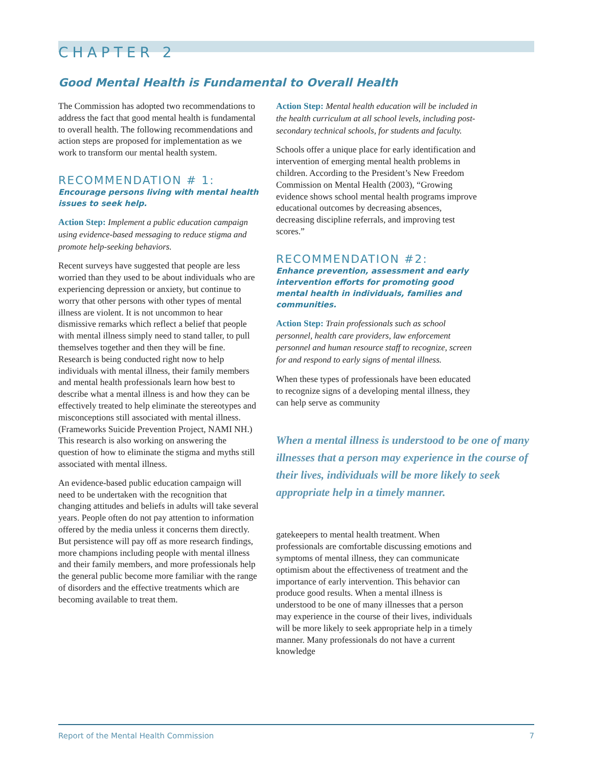CHAPTER 2
Good Mental Health is Fundamental to Overall Health
The Commission has adopted two recommendations to address the fact that good mental health is fundamental to overall health. The following recommendations and action steps are proposed for implementation as we work to transform our mental health system.
RECOMMENDATION # 1:
Encourage persons living with mental health issues to seek help.
Action Step: Implement a public education campaign using evidence-based messaging to reduce stigma and promote help-seeking behaviors.
Recent surveys have suggested that people are less worried than they used to be about individuals who are experiencing depression or anxiety, but continue to worry that other persons with other types of mental illness are violent. It is not uncommon to hear dismissive remarks which reflect a belief that people with mental illness simply need to stand taller, to pull themselves together and then they will be fine. Research is being conducted right now to help individuals with mental illness, their family members and mental health professionals learn how best to describe what a mental illness is and how they can be effectively treated to help eliminate the stereotypes and misconceptions still associated with mental illness. (Frameworks Suicide Prevention Project, NAMI NH.) This research is also working on answering the question of how to eliminate the stigma and myths still associated with mental illness.
An evidence-based public education campaign will need to be undertaken with the recognition that changing attitudes and beliefs in adults will take several years. People often do not pay attention to information offered by the media unless it concerns them directly. But persistence will pay off as more research findings, more champions including people with mental illness and their family members, and more professionals help the general public become more familiar with the range of disorders and the effective treatments which are becoming available to treat them.
Action Step: Mental health education will be included in the health curriculum at all school levels, including post-secondary technical schools, for students and faculty.
Schools offer a unique place for early identification and intervention of emerging mental health problems in children. According to the President’s New Freedom Commission on Mental Health (2003), “Growing evidence shows school mental health programs improve educational outcomes by decreasing absences, decreasing discipline referrals, and improving test scores.”
RECOMMENDATION #2:
Enhance prevention, assessment and early intervention efforts for promoting good mental health in individuals, families and communities.
Action Step: Train professionals such as school personnel, health care providers, law enforcement personnel and human resource staff to recognize, screen for and respond to early signs of mental illness.
When these types of professionals have been educated to recognize signs of a developing mental illness, they can help serve as community
When a mental illness is understood to be one of many illnesses that a person may experience in the course of their lives, individuals will be more likely to seek appropriate help in a timely manner.
gatekeepers to mental health treatment. When professionals are comfortable discussing emotions and symptoms of mental illness, they can communicate optimism about the effectiveness of treatment and the importance of early intervention. This behavior can produce good results. When a mental illness is understood to be one of many illnesses that a person may experience in the course of their lives, individuals will be more likely to seek appropriate help in a timely manner. Many professionals do not have a current knowledge
Report of the Mental Health Commission 7